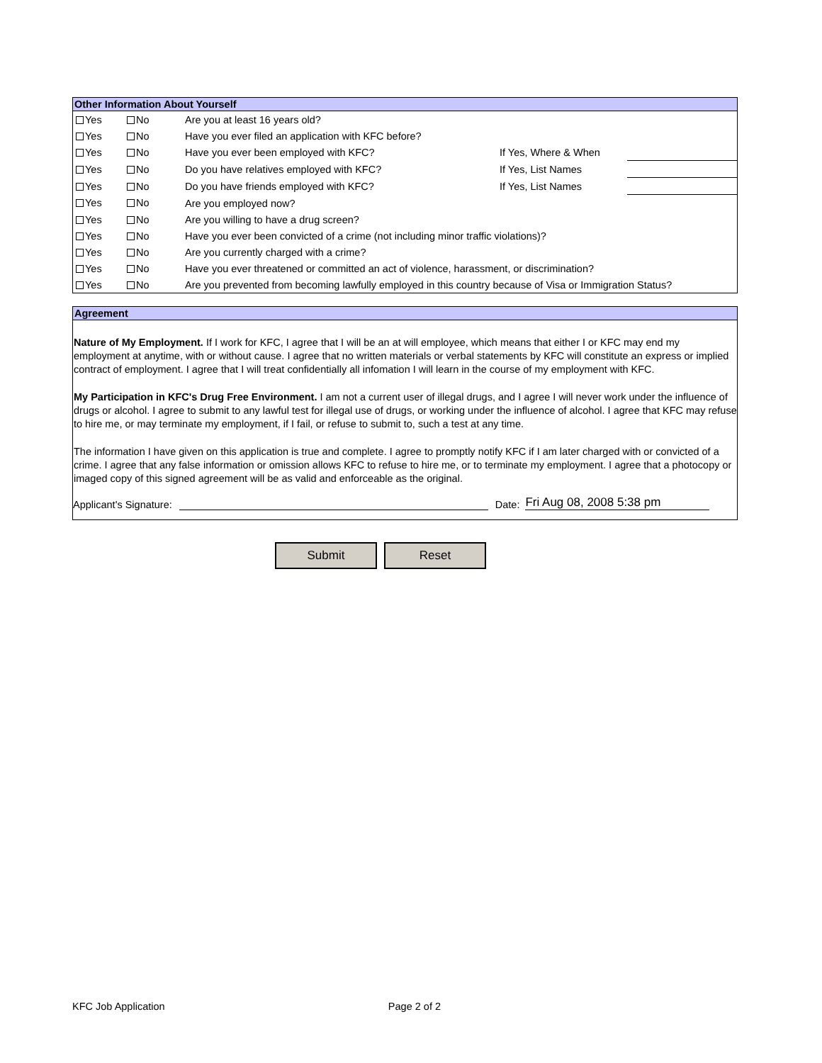Other Information About Yourself
| Yes | No | Are you at least 16 years old? | | |
| Yes | No | Have you ever filed an application with KFC before? | | |
| Yes | No | Have you ever been employed with KFC? | If Yes, Where & When | |
| Yes | No | Do you have relatives employed with KFC? | If Yes, List Names | |
| Yes | No | Do you have friends employed with KFC? | If Yes, List Names | |
| Yes | No | Are you employed now? | | |
| Yes | No | Are you willing to have a drug screen? | | |
| Yes | No | Have you ever been convicted of a crime (not including minor traffic violations)? | | |
| Yes | No | Are you currently charged with a crime? | | |
| Yes | No | Have you ever threatened or committed an act of violence, harassment, or discrimination? | | |
| Yes | No | Are you prevented from becoming lawfully employed in this country because of Visa or Immigration Status? | | |
Agreement
Nature of My Employment. If I work for KFC, I agree that I will be an at will employee, which means that either I or KFC may end my employment at anytime, with or without cause. I agree that no written materials or verbal statements by KFC will constitute an express or implied contract of employment. I agree that I will treat confidentially all infomation I will learn in the course of my employment with KFC.
My Participation in KFC's Drug Free Environment. I am not a current user of illegal drugs, and I agree I will never work under the influence of drugs or alcohol. I agree to submit to any lawful test for illegal use of drugs, or working under the influence of alcohol. I agree that KFC may refuse to hire me, or may terminate my employment, if I fail, or refuse to submit to, such a test at any time.
The information I have given on this application is true and complete. I agree to promptly notify KFC if I am later charged with or convicted of a crime. I agree that any false information or omission allows KFC to refuse to hire me, or to terminate my employment. I agree that a photocopy or imaged copy of this signed agreement will be as valid and enforceable as the original.
Applicant's Signature: Date: Fri Aug 08, 2008 5:38 pm
Submit Reset
KFC Job Application Page 2 of 2